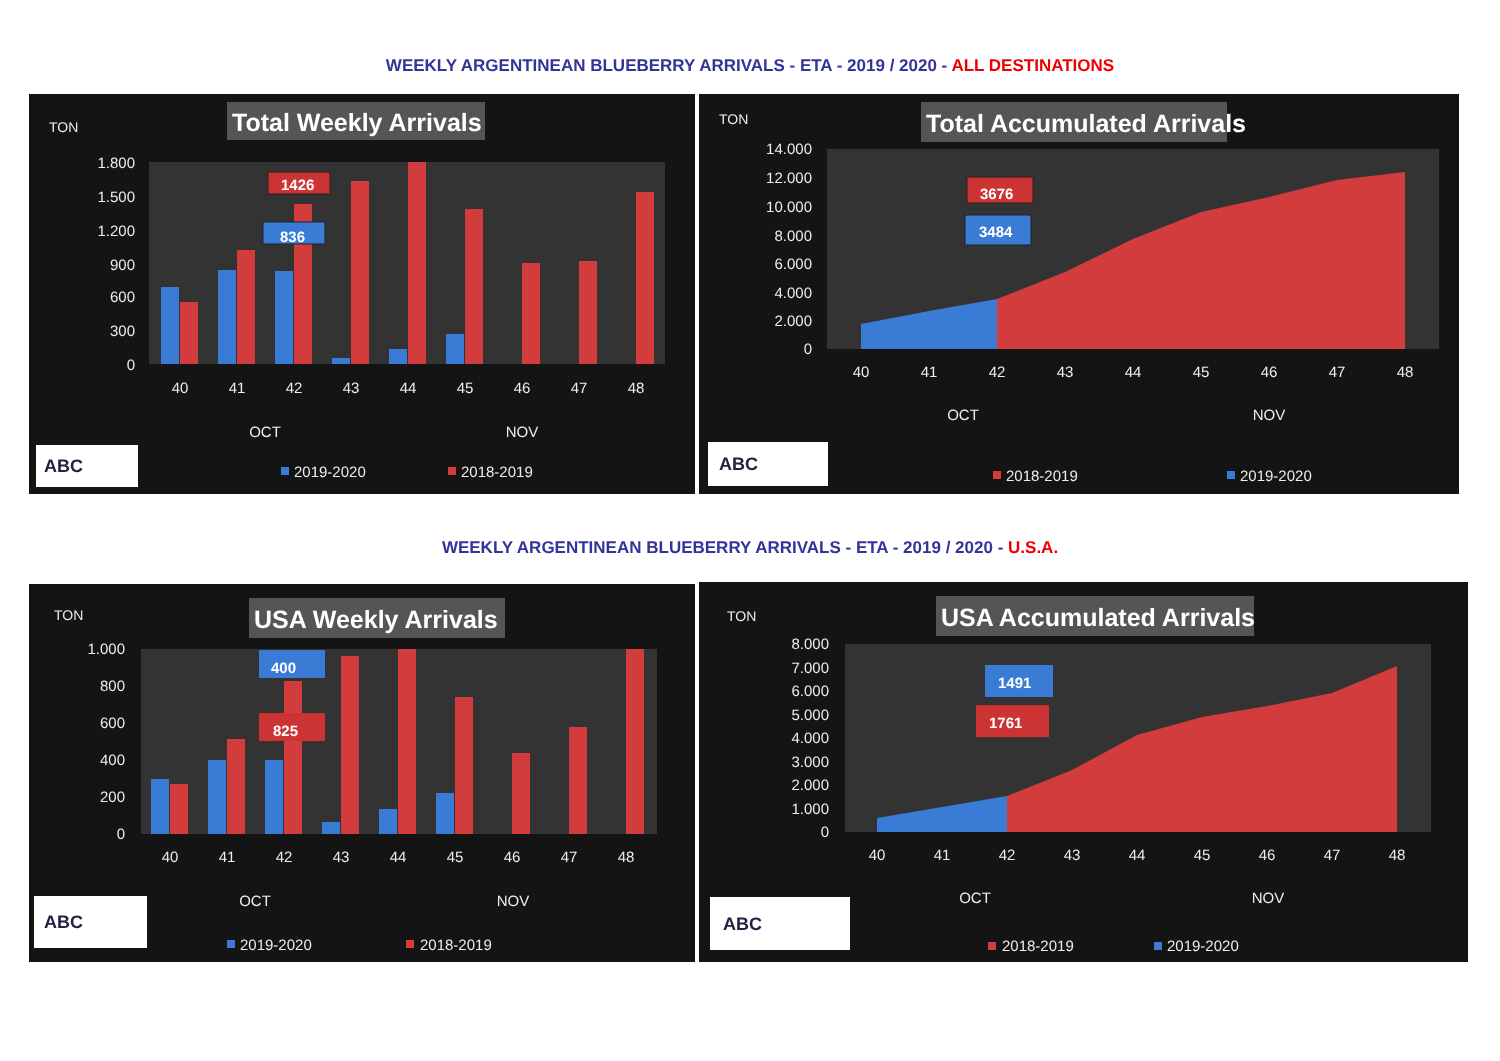WEEKLY ARGENTINEAN BLUEBERRY ARRIVALS - ETA - 2019 / 2020 - ALL DESTINATIONS
TON
Total Weekly Arrivals
1.800
1.500
1.200
900
600
300
0
1426
836
40
41
42
43
44
45
46
47
48
OCT
NOV
ABC
2019-2020
2018-2019
TON
Total Accumulated Arrivals
14.000
12.000
10.000
8.000
6.000
4.000
2.000
0
3676
3484
40
41
42
43
44
45
46
47
48
OCT
NOV
ABC
2018-2019
2019-2020
WEEKLY ARGENTINEAN BLUEBERRY ARRIVALS - ETA - 2019 / 2020 - U.S.A.
TON
USA Weekly Arrivals
1.000
800
600
400
200
0
400
825
40
41
42
43
44
45
46
47
48
OCT
NOV
ABC
2019-2020
2018-2019
TON
USA Accumulated Arrivals
8.000
7.000
6.000
5.000
4.000
3.000
2.000
1.000
0
1491
1761
40
41
42
43
44
45
46
47
48
OCT
NOV
ABC
2018-2019
2019-2020